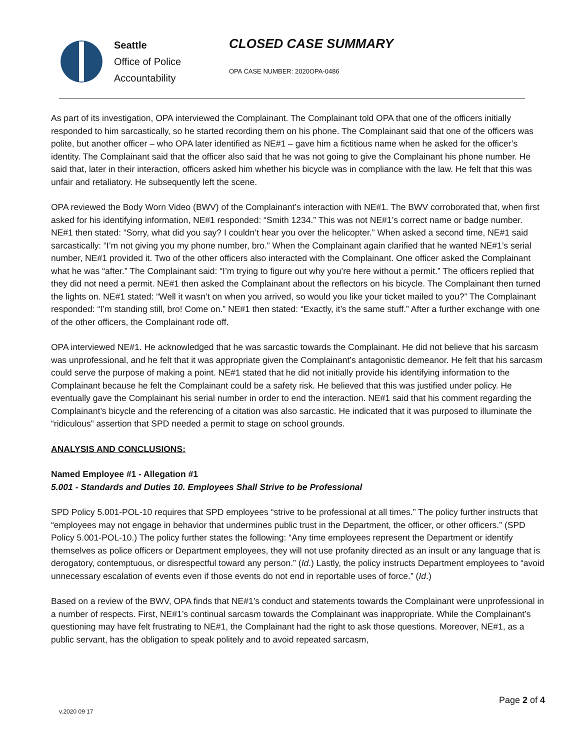Seattle
Office of Police
Accountability
CLOSED CASE SUMMARY
OPA CASE NUMBER: 2020OPA-0486
As part of its investigation, OPA interviewed the Complainant. The Complainant told OPA that one of the officers initially responded to him sarcastically, so he started recording them on his phone. The Complainant said that one of the officers was polite, but another officer – who OPA later identified as NE#1 – gave him a fictitious name when he asked for the officer’s identity. The Complainant said that the officer also said that he was not going to give the Complainant his phone number. He said that, later in their interaction, officers asked him whether his bicycle was in compliance with the law. He felt that this was unfair and retaliatory. He subsequently left the scene.
OPA reviewed the Body Worn Video (BWV) of the Complainant’s interaction with NE#1. The BWV corroborated that, when first asked for his identifying information, NE#1 responded: “Smith 1234.” This was not NE#1’s correct name or badge number. NE#1 then stated: “Sorry, what did you say? I couldn’t hear you over the helicopter.” When asked a second time, NE#1 said sarcastically: “I’m not giving you my phone number, bro.” When the Complainant again clarified that he wanted NE#1’s serial number, NE#1 provided it. Two of the other officers also interacted with the Complainant. One officer asked the Complainant what he was “after.” The Complainant said: “I’m trying to figure out why you’re here without a permit.” The officers replied that they did not need a permit. NE#1 then asked the Complainant about the reflectors on his bicycle. The Complainant then turned the lights on. NE#1 stated: “Well it wasn’t on when you arrived, so would you like your ticket mailed to you?” The Complainant responded: “I’m standing still, bro! Come on.” NE#1 then stated: “Exactly, it’s the same stuff.” After a further exchange with one of the other officers, the Complainant rode off.
OPA interviewed NE#1. He acknowledged that he was sarcastic towards the Complainant. He did not believe that his sarcasm was unprofessional, and he felt that it was appropriate given the Complainant’s antagonistic demeanor. He felt that his sarcasm could serve the purpose of making a point. NE#1 stated that he did not initially provide his identifying information to the Complainant because he felt the Complainant could be a safety risk. He believed that this was justified under policy. He eventually gave the Complainant his serial number in order to end the interaction. NE#1 said that his comment regarding the Complainant’s bicycle and the referencing of a citation was also sarcastic. He indicated that it was purposed to illuminate the “ridiculous” assertion that SPD needed a permit to stage on school grounds.
ANALYSIS AND CONCLUSIONS:
Named Employee #1 - Allegation #1
5.001 - Standards and Duties 10. Employees Shall Strive to be Professional
SPD Policy 5.001-POL-10 requires that SPD employees “strive to be professional at all times.” The policy further instructs that “employees may not engage in behavior that undermines public trust in the Department, the officer, or other officers.” (SPD Policy 5.001-POL-10.) The policy further states the following: “Any time employees represent the Department or identify themselves as police officers or Department employees, they will not use profanity directed as an insult or any language that is derogatory, contemptuous, or disrespectful toward any person.” (Id.) Lastly, the policy instructs Department employees to “avoid unnecessary escalation of events even if those events do not end in reportable uses of force.” (Id.)
Based on a review of the BWV, OPA finds that NE#1’s conduct and statements towards the Complainant were unprofessional in a number of respects. First, NE#1’s continual sarcasm towards the Complainant was inappropriate. While the Complainant’s questioning may have felt frustrating to NE#1, the Complainant had the right to ask those questions. Moreover, NE#1, as a public servant, has the obligation to speak politely and to avoid repeated sarcasm,
Page 2 of 4
v.2020 09 17